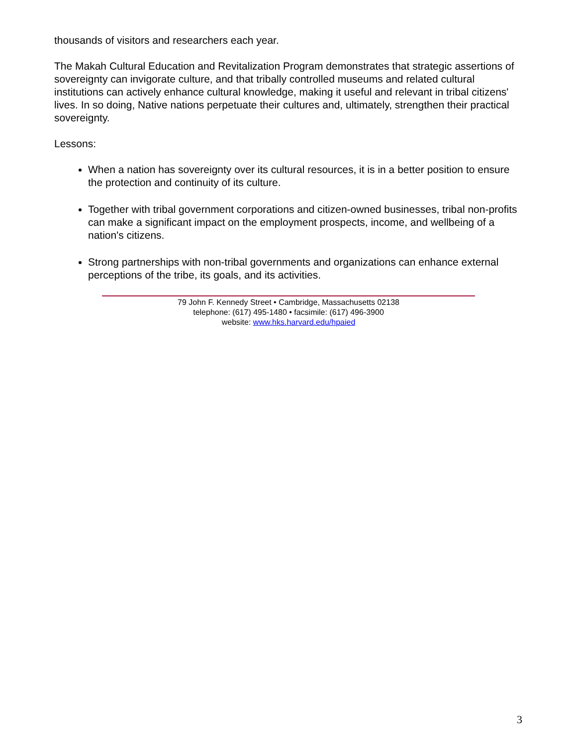thousands of visitors and researchers each year.
The Makah Cultural Education and Revitalization Program demonstrates that strategic assertions of sovereignty can invigorate culture, and that tribally controlled museums and related cultural institutions can actively enhance cultural knowledge, making it useful and relevant in tribal citizens' lives. In so doing, Native nations perpetuate their cultures and, ultimately, strengthen their practical sovereignty.
Lessons:
When a nation has sovereignty over its cultural resources, it is in a better position to ensure the protection and continuity of its culture.
Together with tribal government corporations and citizen-owned businesses, tribal non-profits can make a significant impact on the employment prospects, income, and wellbeing of a nation's citizens.
Strong partnerships with non-tribal governments and organizations can enhance external perceptions of the tribe, its goals, and its activities.
79 John F. Kennedy Street • Cambridge, Massachusetts 02138
telephone: (617) 495-1480 • facsimile: (617) 496-3900
website: www.hks.harvard.edu/hpaied
3